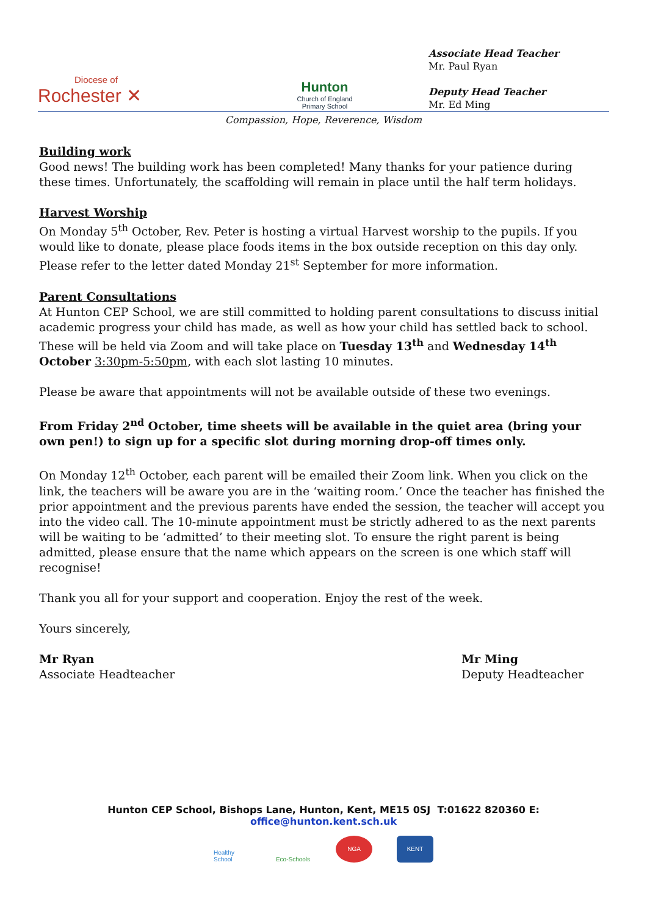Diocese of
Rochester ✕
Hunton
Church of England
Primary School
Associate Head Teacher
Mr. Paul Ryan
Deputy Head Teacher
Mr. Ed Ming
Compassion, Hope, Reverence, Wisdom
Building work
Good news! The building work has been completed! Many thanks for your patience during these times. Unfortunately, the scaffolding will remain in place until the half term holidays.
Harvest Worship
On Monday 5<sup>th</sup> October, Rev. Peter is hosting a virtual Harvest worship to the pupils. If you would like to donate, please place foods items in the box outside reception on this day only. Please refer to the letter dated Monday 21<sup>st</sup> September for more information.
Parent Consultations
At Hunton CEP School, we are still committed to holding parent consultations to discuss initial academic progress your child has made, as well as how your child has settled back to school. These will be held via Zoom and will take place on Tuesday 13<sup>th</sup> and Wednesday 14<sup>th</sup> October 3:30pm-5:50pm, with each slot lasting 10 minutes.
Please be aware that appointments will not be available outside of these two evenings.
From Friday 2<sup>nd</sup> October, time sheets will be available in the quiet area (bring your own pen!) to sign up for a specific slot during morning drop-off times only.
On Monday 12<sup>th</sup> October, each parent will be emailed their Zoom link. When you click on the link, the teachers will be aware you are in the ‘waiting room.’ Once the teacher has finished the prior appointment and the previous parents have ended the session, the teacher will accept you into the video call. The 10-minute appointment must be strictly adhered to as the next parents will be waiting to be ‘admitted’ to their meeting slot. To ensure the right parent is being admitted, please ensure that the name which appears on the screen is one which staff will recognise!
Thank you all for your support and cooperation. Enjoy the rest of the week.
Yours sincerely,
Mr Ryan
Associate Headteacher
Mr Ming
Deputy Headteacher
Hunton CEP School, Bishops Lane, Hunton, Kent, ME15 0SJ T:01622 820360 E: office@hunton.kent.sch.uk
Healthy School
Eco-Schools
NGA KENT